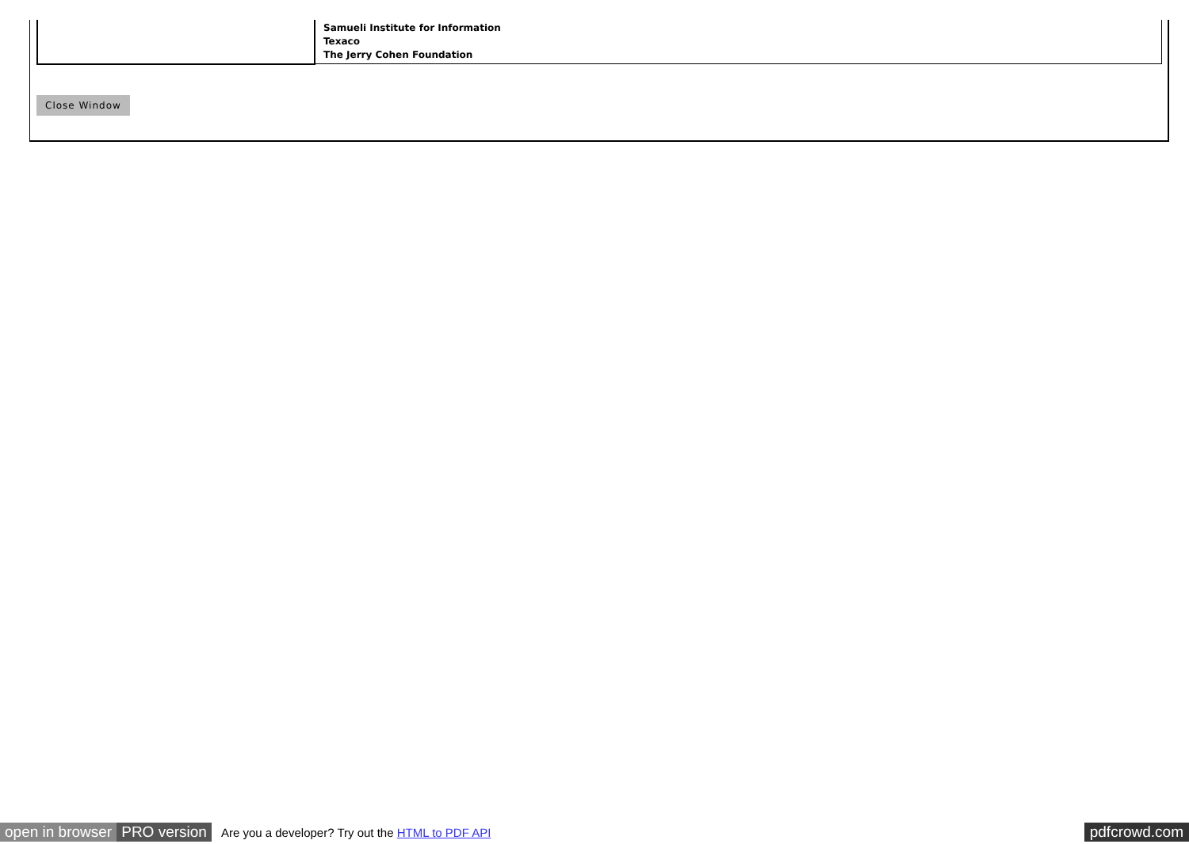| | Samueli Institute for Information Texaco The Jerry Cohen Foundation |
Close Window
open in browser PRO version Are you a developer? Try out the HTML to PDF API pdfcrowd.com